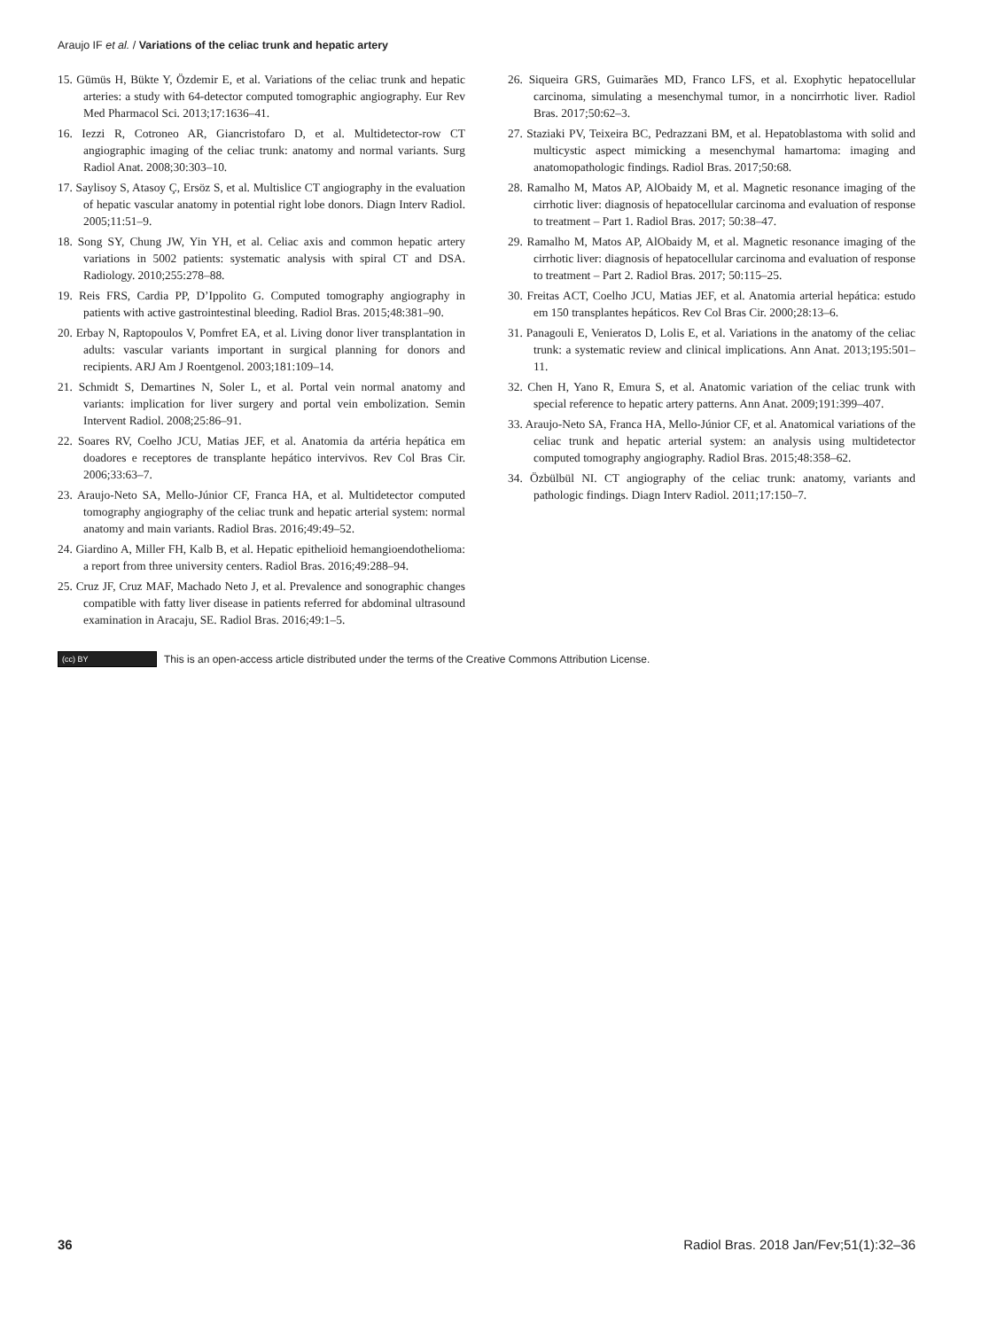Araujo IF et al. / Variations of the celiac trunk and hepatic artery
15. Gümüs H, Bükte Y, Özdemir E, et al. Variations of the celiac trunk and hepatic arteries: a study with 64-detector computed tomographic angiography. Eur Rev Med Pharmacol Sci. 2013;17:1636–41.
16. Iezzi R, Cotroneo AR, Giancristofaro D, et al. Multidetector-row CT angiographic imaging of the celiac trunk: anatomy and normal variants. Surg Radiol Anat. 2008;30:303–10.
17. Saylisoy S, Atasoy Ç, Ersöz S, et al. Multislice CT angiography in the evaluation of hepatic vascular anatomy in potential right lobe donors. Diagn Interv Radiol. 2005;11:51–9.
18. Song SY, Chung JW, Yin YH, et al. Celiac axis and common hepatic artery variations in 5002 patients: systematic analysis with spiral CT and DSA. Radiology. 2010;255:278–88.
19. Reis FRS, Cardia PP, D’Ippolito G. Computed tomography angiography in patients with active gastrointestinal bleeding. Radiol Bras. 2015;48:381–90.
20. Erbay N, Raptopoulos V, Pomfret EA, et al. Living donor liver transplantation in adults: vascular variants important in surgical planning for donors and recipients. ARJ Am J Roentgenol. 2003;181:109–14.
21. Schmidt S, Demartines N, Soler L, et al. Portal vein normal anatomy and variants: implication for liver surgery and portal vein embolization. Semin Intervent Radiol. 2008;25:86–91.
22. Soares RV, Coelho JCU, Matias JEF, et al. Anatomia da artéria hepática em doadores e receptores de transplante hepático intervivos. Rev Col Bras Cir. 2006;33:63–7.
23. Araujo-Neto SA, Mello-Júnior CF, Franca HA, et al. Multidetector computed tomography angiography of the celiac trunk and hepatic arterial system: normal anatomy and main variants. Radiol Bras. 2016;49:49–52.
24. Giardino A, Miller FH, Kalb B, et al. Hepatic epithelioid hemangioendothelioma: a report from three university centers. Radiol Bras. 2016;49:288–94.
25. Cruz JF, Cruz MAF, Machado Neto J, et al. Prevalence and sonographic changes compatible with fatty liver disease in patients referred for abdominal ultrasound examination in Aracaju, SE. Radiol Bras. 2016;49:1–5.
26. Siqueira GRS, Guimarães MD, Franco LFS, et al. Exophytic hepatocellular carcinoma, simulating a mesenchymal tumor, in a noncirrhotic liver. Radiol Bras. 2017;50:62–3.
27. Staziaki PV, Teixeira BC, Pedrazzani BM, et al. Hepatoblastoma with solid and multicystic aspect mimicking a mesenchymal hamartoma: imaging and anatomopathologic findings. Radiol Bras. 2017;50:68.
28. Ramalho M, Matos AP, AlObaidy M, et al. Magnetic resonance imaging of the cirrhotic liver: diagnosis of hepatocellular carcinoma and evaluation of response to treatment – Part 1. Radiol Bras. 2017; 50:38–47.
29. Ramalho M, Matos AP, AlObaidy M, et al. Magnetic resonance imaging of the cirrhotic liver: diagnosis of hepatocellular carcinoma and evaluation of response to treatment – Part 2. Radiol Bras. 2017; 50:115–25.
30. Freitas ACT, Coelho JCU, Matias JEF, et al. Anatomia arterial hepática: estudo em 150 transplantes hepáticos. Rev Col Bras Cir. 2000;28:13–6.
31. Panagouli E, Venieratos D, Lolis E, et al. Variations in the anatomy of the celiac trunk: a systematic review and clinical implications. Ann Anat. 2013;195:501–11.
32. Chen H, Yano R, Emura S, et al. Anatomic variation of the celiac trunk with special reference to hepatic artery patterns. Ann Anat. 2009;191:399–407.
33. Araujo-Neto SA, Franca HA, Mello-Júnior CF, et al. Anatomical variations of the celiac trunk and hepatic arterial system: an analysis using multidetector computed tomography angiography. Radiol Bras. 2015;48:358–62.
34. Özbülbül NI. CT angiography of the celiac trunk: anatomy, variants and pathologic findings. Diagn Interv Radiol. 2011;17:150–7.
(cc) BY This is an open-access article distributed under the terms of the Creative Commons Attribution License.
36 Radiol Bras. 2018 Jan/Fev;51(1):32–36